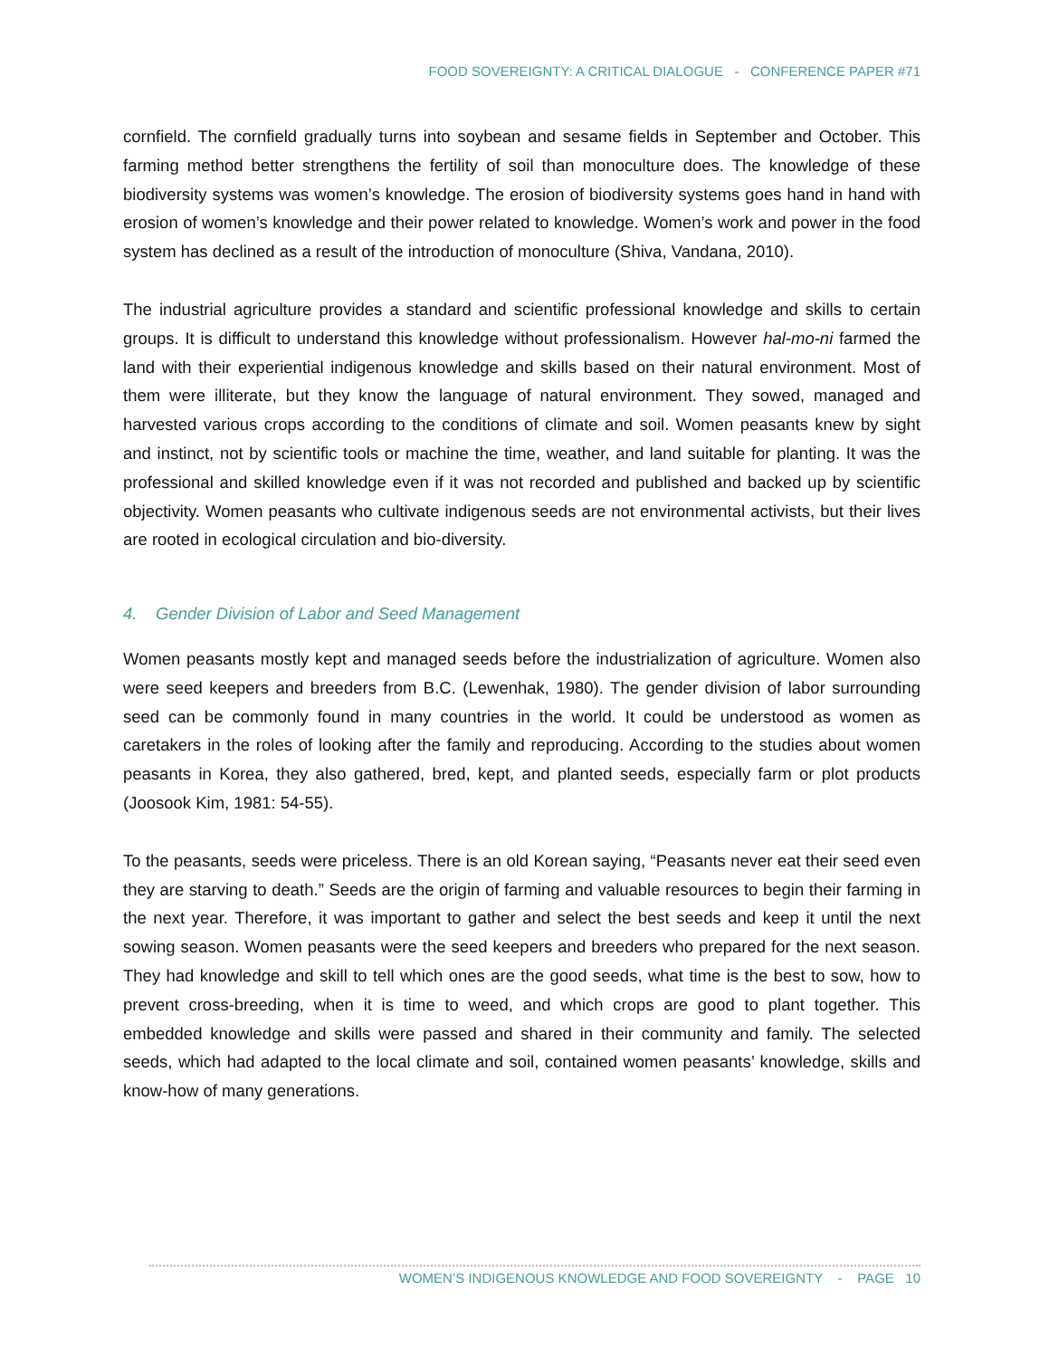FOOD SOVEREIGNTY: A CRITICAL DIALOGUE - CONFERENCE PAPER #71
cornfield. The cornfield gradually turns into soybean and sesame fields in September and October. This farming method better strengthens the fertility of soil than monoculture does. The knowledge of these biodiversity systems was women’s knowledge. The erosion of biodiversity systems goes hand in hand with erosion of women’s knowledge and their power related to knowledge. Women’s work and power in the food system has declined as a result of the introduction of monoculture (Shiva, Vandana, 2010).
The industrial agriculture provides a standard and scientific professional knowledge and skills to certain groups. It is difficult to understand this knowledge without professionalism. However hal-mo-ni farmed the land with their experiential indigenous knowledge and skills based on their natural environment. Most of them were illiterate, but they know the language of natural environment. They sowed, managed and harvested various crops according to the conditions of climate and soil. Women peasants knew by sight and instinct, not by scientific tools or machine the time, weather, and land suitable for planting. It was the professional and skilled knowledge even if it was not recorded and published and backed up by scientific objectivity. Women peasants who cultivate indigenous seeds are not environmental activists, but their lives are rooted in ecological circulation and bio-diversity.
4. Gender Division of Labor and Seed Management
Women peasants mostly kept and managed seeds before the industrialization of agriculture. Women also were seed keepers and breeders from B.C. (Lewenhak, 1980). The gender division of labor surrounding seed can be commonly found in many countries in the world. It could be understood as women as caretakers in the roles of looking after the family and reproducing. According to the studies about women peasants in Korea, they also gathered, bred, kept, and planted seeds, especially farm or plot products (Joosook Kim, 1981: 54-55).
To the peasants, seeds were priceless. There is an old Korean saying, “Peasants never eat their seed even they are starving to death.” Seeds are the origin of farming and valuable resources to begin their farming in the next year. Therefore, it was important to gather and select the best seeds and keep it until the next sowing season. Women peasants were the seed keepers and breeders who prepared for the next season. They had knowledge and skill to tell which ones are the good seeds, what time is the best to sow, how to prevent cross-breeding, when it is time to weed, and which crops are good to plant together. This embedded knowledge and skills were passed and shared in their community and family. The selected seeds, which had adapted to the local climate and soil, contained women peasants’ knowledge, skills and know-how of many generations.
WOMEN’S INDIGENOUS KNOWLEDGE AND FOOD SOVEREIGNTY - PAGE 10